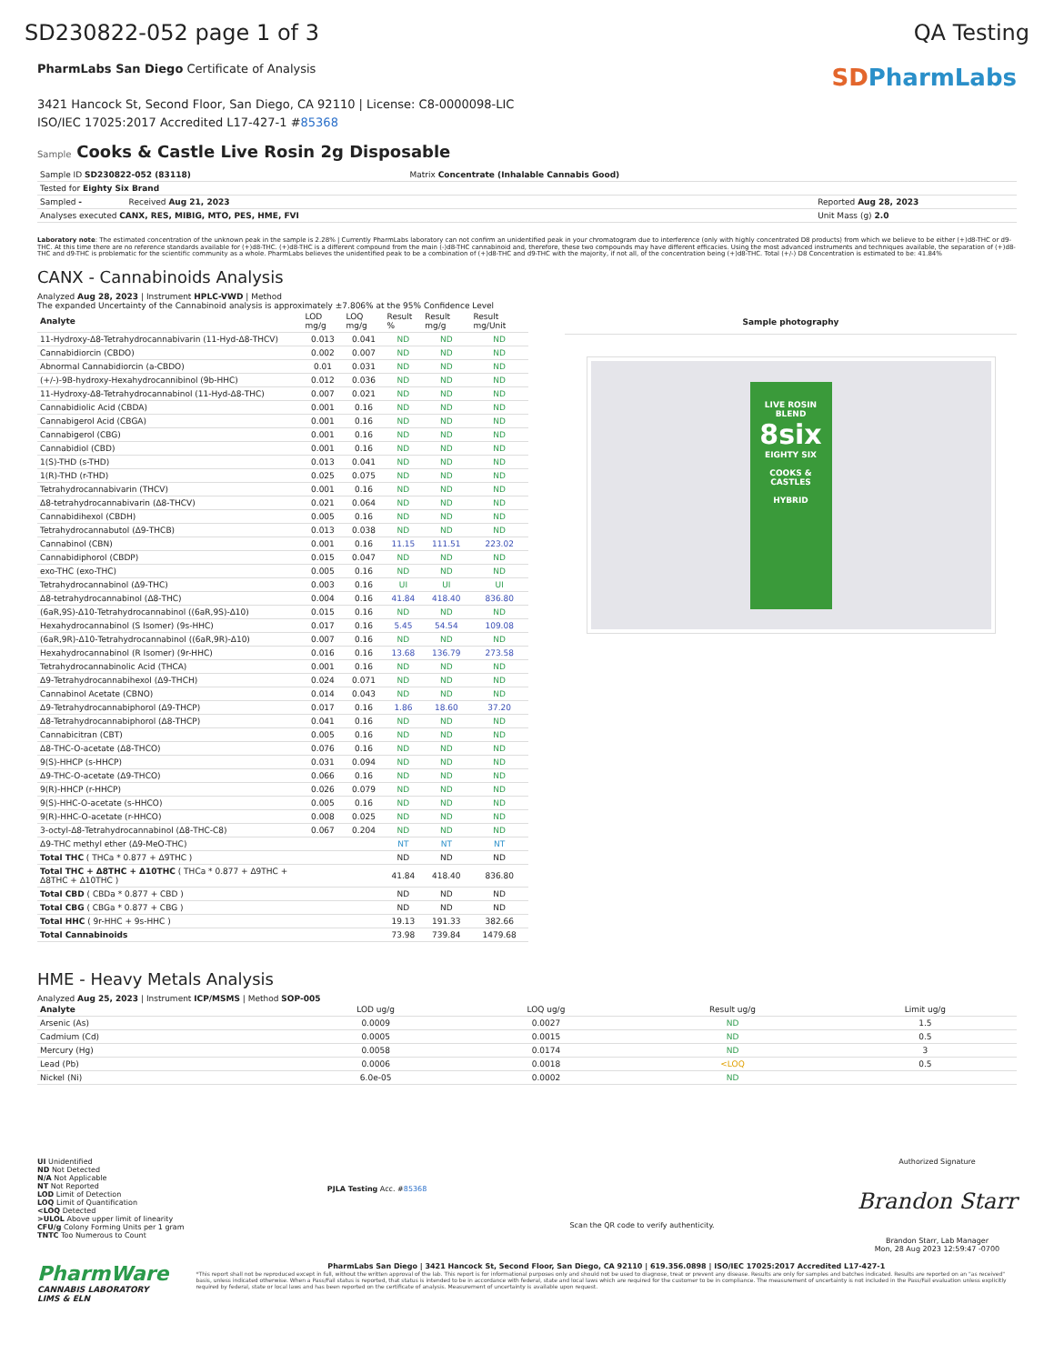SD230822-052 page 1 of 3 QA Testing
PharmLabs San Diego Certificate of Analysis
3421 Hancock St, Second Floor, San Diego, CA 92110 | License: C8-0000098-LIC
ISO/IEC 17025:2017 Accredited L17-427-1 #85368
SDPharmLabs
Sample Cooks & Castle Live Rosin 2g Disposable
| Sample ID SD230822-052 (83118) | Matrix Concentrate (Inhalable Cannabis Good) | |
| Tested for Eighty Six Brand | | |
| Sampled - Received Aug 21, 2023 | | Reported Aug 28, 2023 |
| Analyses executed CANX, RES, MIBIG, MTO, PES, HME, FVI | | Unit Mass (g) 2.0 |
Laboratory note: The estimated concentration of the unknown peak in the sample is 2.28% | Currently PharmLabs laboratory can not confirm an unidentified peak in your chromatogram due to interference (only with highly concentrated D8 products) from which we believe to be either (+)d8-THC or d9-THC. At this time there are no reference standards available for (+)d8-THC. (+)d8-THC is a different compound from the main (-)d8-THC cannabinoid and, therefore, these two compounds may have different efficacies. Using the most advanced instruments and techniques available, the separation of (+)d8-THC and d9-THC is problematic for the scientific community as a whole. PharmLabs believes the unidentified peak to be a combination of (+)d8-THC and d9-THC with the majority, if not all, of the concentration being (+)d8-THC. Total (+/-) D8 Concentration is estimated to be: 41.84%
CANX - Cannabinoids Analysis
Analyzed Aug 28, 2023 | Instrument HPLC-VWD | Method
The expanded Uncertainty of the Cannabinoid analysis is approximately ±7.806% at the 95% Confidence Level
| Analyte | LOD mg/g | LOQ mg/g | Result % | Result mg/g | Result mg/Unit |
| --- | --- | --- | --- | --- | --- |
| 11-Hydroxy-Δ8-Tetrahydrocannabivarin (11-Hyd-Δ8-THCV) | 0.013 | 0.041 | ND | ND | ND |
| Cannabidiorcin (CBDO) | 0.002 | 0.007 | ND | ND | ND |
| Abnormal Cannabidiorcin (a-CBDO) | 0.01 | 0.031 | ND | ND | ND |
| (+/-)-9B-hydroxy-Hexahydrocannibinol (9b-HHC) | 0.012 | 0.036 | ND | ND | ND |
| 11-Hydroxy-Δ8-Tetrahydrocannabinol (11-Hyd-Δ8-THC) | 0.007 | 0.021 | ND | ND | ND |
| Cannabidiolic Acid (CBDA) | 0.001 | 0.16 | ND | ND | ND |
| Cannabigerol Acid (CBGA) | 0.001 | 0.16 | ND | ND | ND |
| Cannabigerol (CBG) | 0.001 | 0.16 | ND | ND | ND |
| Cannabidiol (CBD) | 0.001 | 0.16 | ND | ND | ND |
| 1(S)-THD (s-THD) | 0.013 | 0.041 | ND | ND | ND |
| 1(R)-THD (r-THD) | 0.025 | 0.075 | ND | ND | ND |
| Tetrahydrocannabivarin (THCV) | 0.001 | 0.16 | ND | ND | ND |
| Δ8-tetrahydrocannabivarin (Δ8-THCV) | 0.021 | 0.064 | ND | ND | ND |
| Cannabidihexol (CBDH) | 0.005 | 0.16 | ND | ND | ND |
| Tetrahydrocannabutol (Δ9-THCB) | 0.013 | 0.038 | ND | ND | ND |
| Cannabinol (CBN) | 0.001 | 0.16 | 11.15 | 111.51 | 223.02 |
| Cannabidiphorol (CBDP) | 0.015 | 0.047 | ND | ND | ND |
| exo-THC (exo-THC) | 0.005 | 0.16 | ND | ND | ND |
| Tetrahydrocannabinol (Δ9-THC) | 0.003 | 0.16 | UI | UI | UI |
| Δ8-tetrahydrocannabinol (Δ8-THC) | 0.004 | 0.16 | 41.84 | 418.40 | 836.80 |
| (6aR,9S)-Δ10-Tetrahydrocannabinol ((6aR,9S)-Δ10) | 0.015 | 0.16 | ND | ND | ND |
| Hexahydrocannabinol (S Isomer) (9s-HHC) | 0.017 | 0.16 | 5.45 | 54.54 | 109.08 |
| (6aR,9R)-Δ10-Tetrahydrocannabinol ((6aR,9R)-Δ10) | 0.007 | 0.16 | ND | ND | ND |
| Hexahydrocannabinol (R Isomer) (9r-HHC) | 0.016 | 0.16 | 13.68 | 136.79 | 273.58 |
| Tetrahydrocannabinolic Acid (THCA) | 0.001 | 0.16 | ND | ND | ND |
| Δ9-Tetrahydrocannabihexol (Δ9-THCH) | 0.024 | 0.071 | ND | ND | ND |
| Cannabinol Acetate (CBNO) | 0.014 | 0.043 | ND | ND | ND |
| Δ9-Tetrahydrocannabiphorol (Δ9-THCP) | 0.017 | 0.16 | 1.86 | 18.60 | 37.20 |
| Δ8-Tetrahydrocannabiphorol (Δ8-THCP) | 0.041 | 0.16 | ND | ND | ND |
| Cannabicitran (CBT) | 0.005 | 0.16 | ND | ND | ND |
| Δ8-THC-O-acetate (Δ8-THCO) | 0.076 | 0.16 | ND | ND | ND |
| 9(S)-HHCP (s-HHCP) | 0.031 | 0.094 | ND | ND | ND |
| Δ9-THC-O-acetate (Δ9-THCO) | 0.066 | 0.16 | ND | ND | ND |
| 9(R)-HHCP (r-HHCP) | 0.026 | 0.079 | ND | ND | ND |
| 9(S)-HHC-O-acetate (s-HHCO) | 0.005 | 0.16 | ND | ND | ND |
| 9(R)-HHC-O-acetate (r-HHCO) | 0.008 | 0.025 | ND | ND | ND |
| 3-octyl-Δ8-Tetrahydrocannabinol (Δ8-THC-C8) | 0.067 | 0.204 | ND | ND | ND |
| Δ9-THC methyl ether (Δ9-MeO-THC) | | | NT | NT | NT |
| Total THC ( THCa * 0.877 + Δ9THC ) | | | ND | ND | ND |
| Total THC + Δ8THC + Δ10THC ( THCa * 0.877 + Δ9THC + Δ8THC + Δ10THC ) | | | 41.84 | 418.40 | 836.80 |
| Total CBD ( CBDa * 0.877 + CBD ) | | | ND | ND | ND |
| Total CBG ( CBGa * 0.877 + CBG ) | | | ND | ND | ND |
| Total HHC ( 9r-HHC + 9s-HHC ) | | | 19.13 | 191.33 | 382.66 |
| Total Cannabinoids | | | 73.98 | 739.84 | 1479.68 |
Sample photography
LIVE ROSIN BLEND
8six
EIGHTY SIX
COOKS & CASTLES
HYBRID
HME - Heavy Metals Analysis
Analyzed Aug 25, 2023 | Instrument ICP/MSMS | Method SOP-005
| Analyte | LOD ug/g | LOQ ug/g | Result ug/g | Limit ug/g |
| --- | --- | --- | --- | --- |
| Arsenic (As) | 0.0009 | 0.0027 | ND | 1.5 |
| Cadmium (Cd) | 0.0005 | 0.0015 | ND | 0.5 |
| Mercury (Hg) | 0.0058 | 0.0174 | ND | 3 |
| Lead (Pb) | 0.0006 | 0.0018 | <LOQ | 0.5 |
| Nickel (Ni) | 6.0e-05 | 0.0002 | ND | |
UI Unidentified
ND Not Detected
N/A Not Applicable
NT Not Reported
LOD Limit of Detection
LOQ Limit of Quantification
<LOQ Detected
>ULOL Above upper limit of linearity
CFU/g Colony Forming Units per 1 gram
TNTC Too Numerous to Count
PJLA Testing Acc. #85368
Scan the QR code to verify authenticity.
Authorized Signature
Brandon Starr
Brandon Starr, Lab Manager
Mon, 28 Aug 2023 12:59:47 -0700
PharmWare
CANNABIS LABORATORY LIMS & ELN
PharmLabs San Diego | 3421 Hancock St, Second Floor, San Diego, CA 92110 | 619.356.0898 | ISO/IEC 17025:2017 Accredited L17-427-1
*This report shall not be reproduced except in full, without the written approval of the lab. This report is for informational purposes only and should not be used to diagnose, treat or prevent any disease. Results are only for samples and batches indicated. Results are reported on an "as received" basis, unless indicated otherwise. When a Pass/Fail status is reported, that status is intended to be in accordance with federal, state and local laws which are required for the customer to be in compliance. The measurement of uncertainty is not included in the Pass/Fail evaluation unless explicitly required by federal, state or local laws and has been reported on the certificate of analysis. Measurement of uncertainty is available upon request.